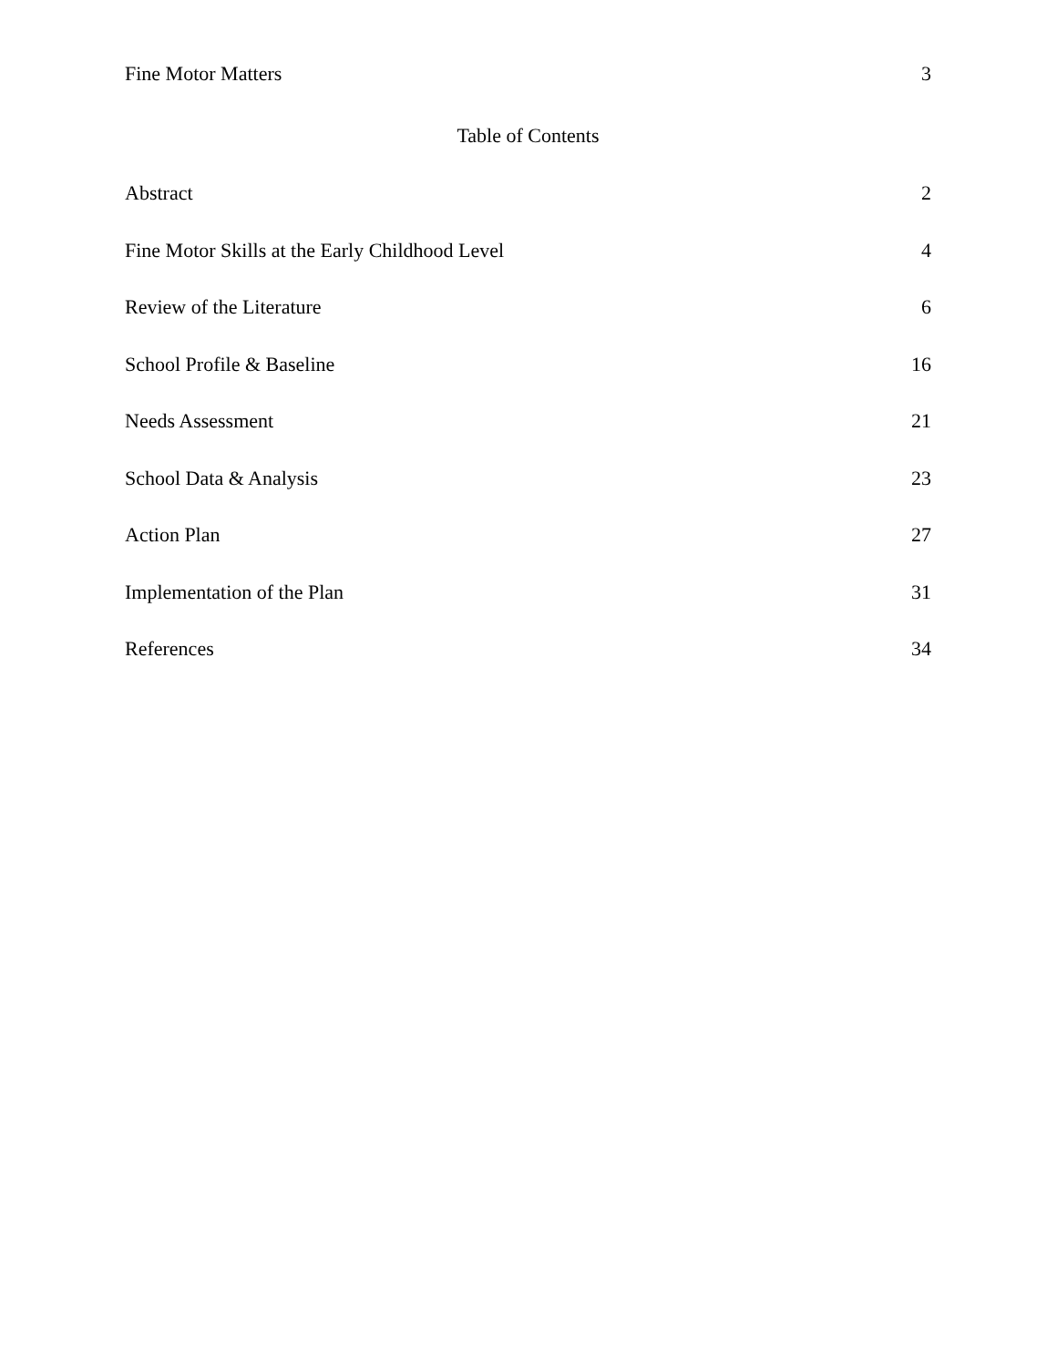Fine Motor Matters 3
Table of Contents
Abstract 2
Fine Motor Skills at the Early Childhood Level 4
Review of the Literature 6
School Profile & Baseline 16
Needs Assessment 21
School Data & Analysis 23
Action Plan 27
Implementation of the Plan 31
References 34